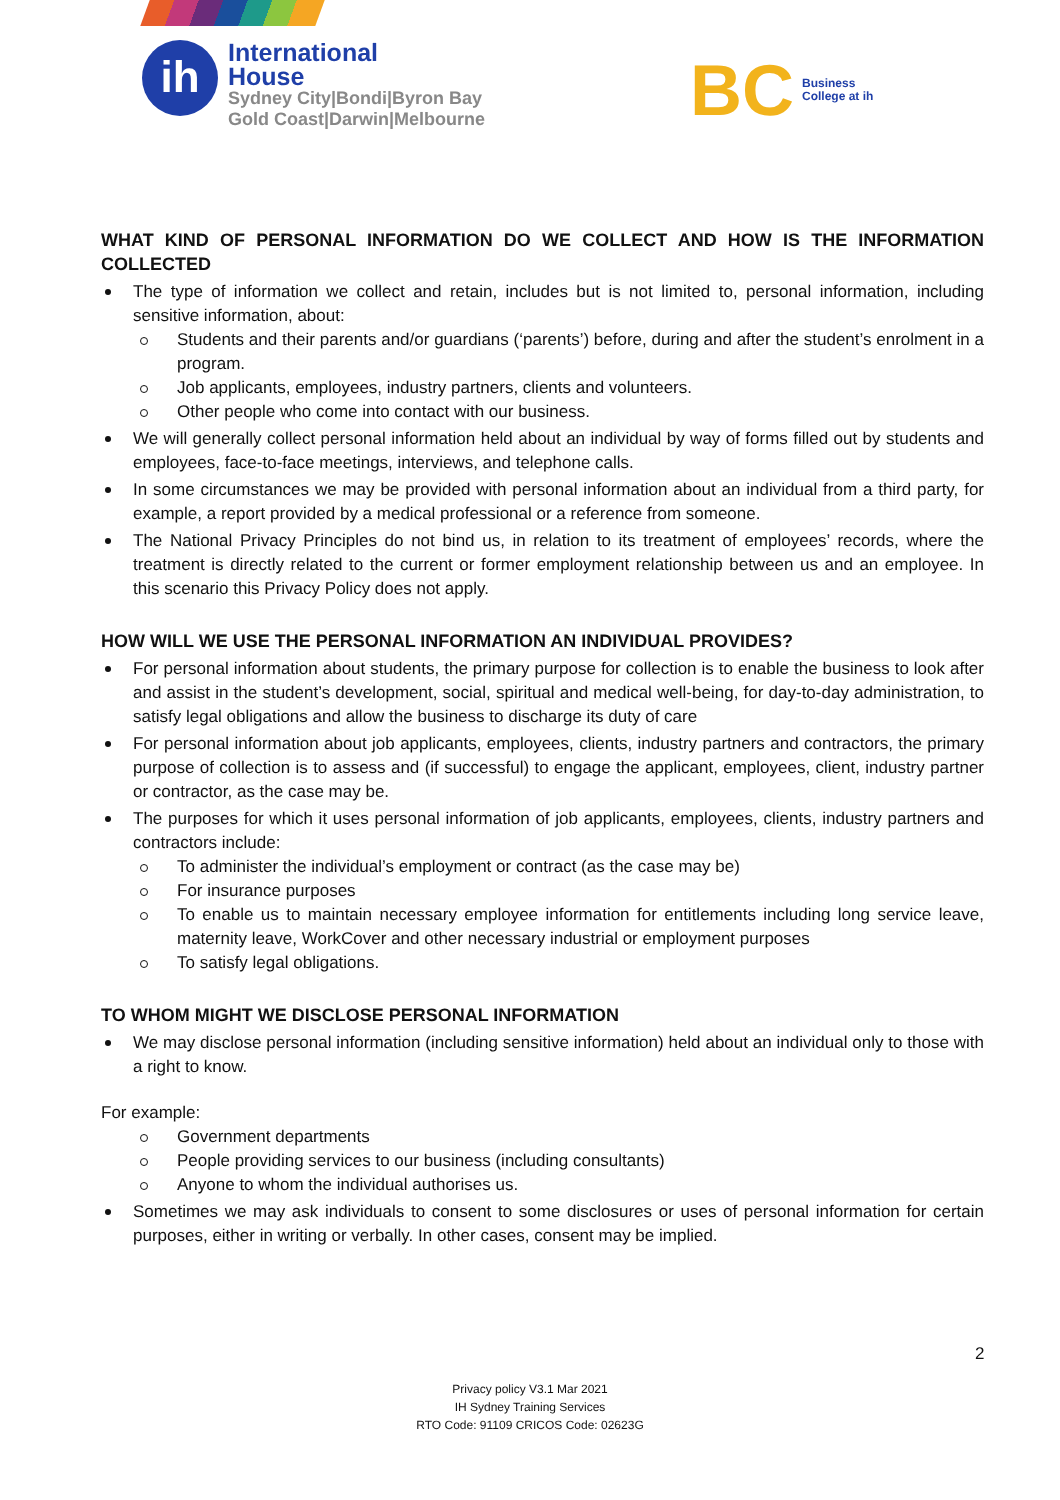ih
International
House
Sydney City|Bondi|Byron Bay
Gold Coast|Darwin|Melbourne
BC
Business
College at ih
WHAT KIND OF PERSONAL INFORMATION DO WE COLLECT AND HOW IS THE INFORMATION COLLECTED
The type of information we collect and retain, includes but is not limited to, personal information, including sensitive information, about:
Students and their parents and/or guardians (‘parents’) before, during and after the student’s enrolment in a program.
Job applicants, employees, industry partners, clients and volunteers.
Other people who come into contact with our business.
We will generally collect personal information held about an individual by way of forms filled out by students and employees, face-to-face meetings, interviews, and telephone calls.
In some circumstances we may be provided with personal information about an individual from a third party, for example, a report provided by a medical professional or a reference from someone.
The National Privacy Principles do not bind us, in relation to its treatment of employees’ records, where the treatment is directly related to the current or former employment relationship between us and an employee. In this scenario this Privacy Policy does not apply.
HOW WILL WE USE THE PERSONAL INFORMATION AN INDIVIDUAL PROVIDES?
For personal information about students, the primary purpose for collection is to enable the business to look after and assist in the student’s development, social, spiritual and medical well-being, for day-to-day administration, to satisfy legal obligations and allow the business to discharge its duty of care
For personal information about job applicants, employees, clients, industry partners and contractors, the primary purpose of collection is to assess and (if successful) to engage the applicant, employees, client, industry partner or contractor, as the case may be.
The purposes for which it uses personal information of job applicants, employees, clients, industry partners and contractors include:
To administer the individual’s employment or contract (as the case may be)
For insurance purposes
To enable us to maintain necessary employee information for entitlements including long service leave, maternity leave, WorkCover and other necessary industrial or employment purposes
To satisfy legal obligations.
TO WHOM MIGHT WE DISCLOSE PERSONAL INFORMATION
We may disclose personal information (including sensitive information) held about an individual only to those with a right to know.
For example:
Government departments
People providing services to our business (including consultants)
Anyone to whom the individual authorises us.
Sometimes we may ask individuals to consent to some disclosures or uses of personal information for certain purposes, either in writing or verbally. In other cases, consent may be implied.
2
Privacy policy V3.1 Mar 2021
IH Sydney Training Services
RTO Code: 91109 CRICOS Code: 02623G